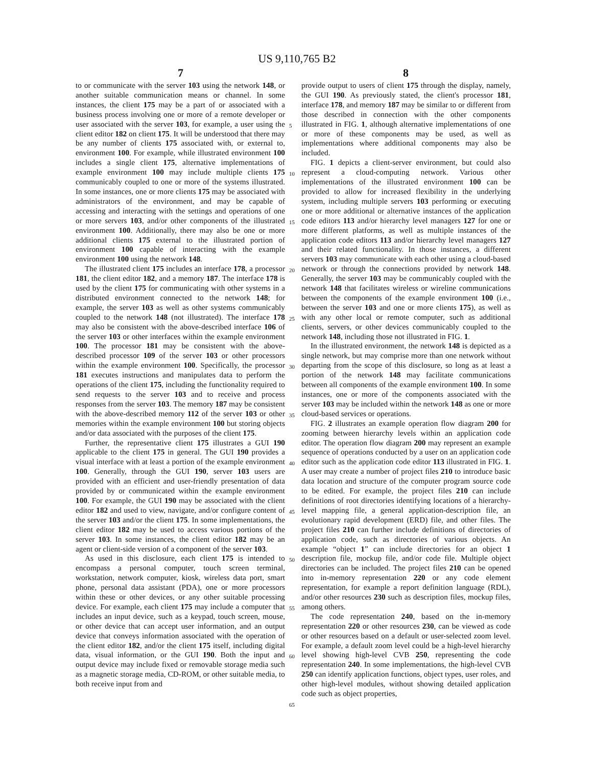US 9,110,765 B2
7 8
to or communicate with the server 103 using the network 148, or another suitable communication means or channel. In some instances, the client 175 may be a part of or associated with a business process involving one or more of a remote developer or user associated with the server 103, for example, a user using the client editor 182 on client 175. It will be understood that there may be any number of clients 175 associated with, or external to, environment 100. For example, while illustrated environment 100 includes a single client 175, alternative implementations of example environment 100 may include multiple clients 175 communicably coupled to one or more of the systems illustrated. In some instances, one or more clients 175 may be associated with administrators of the environment, and may be capable of accessing and interacting with the settings and operations of one or more servers 103, and/or other components of the illustrated environment 100. Additionally, there may also be one or more additional clients 175 external to the illustrated portion of environment 100 capable of interacting with the example environment 100 using the network 148.
The illustrated client 175 includes an interface 178, a processor 181, the client editor 182, and a memory 187. The interface 178 is used by the client 175 for communicating with other systems in a distributed environment connected to the network 148; for example, the server 103 as well as other systems communicably coupled to the network 148 (not illustrated). The interface 178 may also be consistent with the above-described interface 106 of the server 103 or other interfaces within the example environment 100. The processor 181 may be consistent with the above-described processor 109 of the server 103 or other processors within the example environment 100. Specifically, the processor 181 executes instructions and manipulates data to perform the operations of the client 175, including the functionality required to send requests to the server 103 and to receive and process responses from the server 103. The memory 187 may be consistent with the above-described memory 112 of the server 103 or other memories within the example environment 100 but storing objects and/or data associated with the purposes of the client 175.
Further, the representative client 175 illustrates a GUI 190 applicable to the client 175 in general. The GUI 190 provides a visual interface with at least a portion of the example environment 100. Generally, through the GUI 190, server 103 users are provided with an efficient and user-friendly presentation of data provided by or communicated within the example environment 100. For example, the GUI 190 may be associated with the client editor 182 and used to view, navigate, and/or configure content of the server 103 and/or the client 175. In some implementations, the client editor 182 may be used to access various portions of the server 103. In some instances, the client editor 182 may be an agent or client-side version of a component of the server 103.
As used in this disclosure, each client 175 is intended to encompass a personal computer, touch screen terminal, workstation, network computer, kiosk, wireless data port, smart phone, personal data assistant (PDA), one or more processors within these or other devices, or any other suitable processing device. For example, each client 175 may include a computer that includes an input device, such as a keypad, touch screen, mouse, or other device that can accept user information, and an output device that conveys information associated with the operation of the client editor 182, and/or the client 175 itself, including digital data, visual information, or the GUI 190. Both the input and output device may include fixed or removable storage media such as a magnetic storage media, CD-ROM, or other suitable media, to both receive input from and
5
10
15
20
25
30
35
40
45
50
55
60
65
provide output to users of client 175 through the display, namely, the GUI 190. As previously stated, the client's processor 181, interface 178, and memory 187 may be similar to or different from those described in connection with the other components illustrated in FIG. 1, although alternative implementations of one or more of these components may be used, as well as implementations where additional components may also be included.
FIG. 1 depicts a client-server environment, but could also represent a cloud-computing network. Various other implementations of the illustrated environment 100 can be provided to allow for increased flexibility in the underlying system, including multiple servers 103 performing or executing one or more additional or alternative instances of the application code editors 113 and/or hierarchy level managers 127 for one or more different platforms, as well as multiple instances of the application code editors 113 and/or hierarchy level managers 127 and their related functionality. In those instances, a different servers 103 may communicate with each other using a cloud-based network or through the connections provided by network 148. Generally, the server 103 may be communicably coupled with the network 148 that facilitates wireless or wireline communications between the components of the example environment 100 (i.e., between the server 103 and one or more clients 175), as well as with any other local or remote computer, such as additional clients, servers, or other devices communicably coupled to the network 148, including those not illustrated in FIG. 1.
In the illustrated environment, the network 148 is depicted as a single network, but may comprise more than one network without departing from the scope of this disclosure, so long as at least a portion of the network 148 may facilitate communications between all components of the example environment 100. In some instances, one or more of the components associated with the server 103 may be included within the network 148 as one or more cloud-based services or operations.
FIG. 2 illustrates an example operation flow diagram 200 for zooming between hierarchy levels within an application code editor. The operation flow diagram 200 may represent an example sequence of operations conducted by a user on an application code editor such as the application code editor 113 illustrated in FIG. 1. A user may create a number of project files 210 to introduce basic data location and structure of the computer program source code to be edited. For example, the project files 210 can include definitions of root directories identifying locations of a hierarchy-level mapping file, a general application-description file, an evolutionary rapid development (ERD) file, and other files. The project files 210 can further include definitions of directories of application code, such as directories of various objects. An example “object 1” can include directories for an object 1 description file, mockup file, and/or code file. Multiple object directories can be included. The project files 210 can be opened into in-memory representation 220 or any code element representation, for example a report definition language (RDL), and/or other resources 230 such as description files, mockup files, among others.
The code representation 240, based on the in-memory representation 220 or other resources 230, can be viewed as code or other resources based on a default or user-selected zoom level. For example, a default zoom level could be a high-level hierarchy level showing high-level CVB 250, representing the code representation 240. In some implementations, the high-level CVB 250 can identify application functions, object types, user roles, and other high-level modules, without showing detailed application code such as object properties,